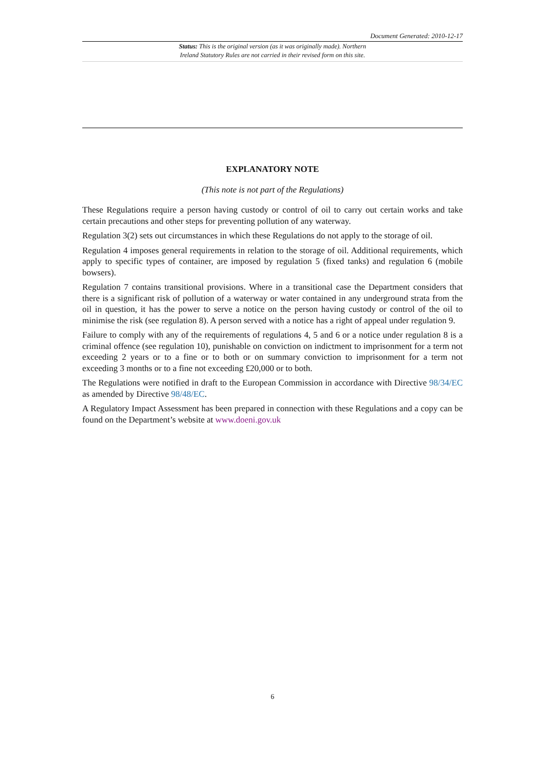Document Generated: 2010-12-17
Status: This is the original version (as it was originally made). Northern
Ireland Statutory Rules are not carried in their revised form on this site.
EXPLANATORY NOTE
(This note is not part of the Regulations)
These Regulations require a person having custody or control of oil to carry out certain works and take certain precautions and other steps for preventing pollution of any waterway.
Regulation 3(2) sets out circumstances in which these Regulations do not apply to the storage of oil.
Regulation 4 imposes general requirements in relation to the storage of oil. Additional requirements, which apply to specific types of container, are imposed by regulation 5 (fixed tanks) and regulation 6 (mobile bowsers).
Regulation 7 contains transitional provisions. Where in a transitional case the Department considers that there is a significant risk of pollution of a waterway or water contained in any underground strata from the oil in question, it has the power to serve a notice on the person having custody or control of the oil to minimise the risk (see regulation 8). A person served with a notice has a right of appeal under regulation 9.
Failure to comply with any of the requirements of regulations 4, 5 and 6 or a notice under regulation 8 is a criminal offence (see regulation 10), punishable on conviction on indictment to imprisonment for a term not exceeding 2 years or to a fine or to both or on summary conviction to imprisonment for a term not exceeding 3 months or to a fine not exceeding £20,000 or to both.
The Regulations were notified in draft to the European Commission in accordance with Directive 98/34/EC as amended by Directive 98/48/EC.
A Regulatory Impact Assessment has been prepared in connection with these Regulations and a copy can be found on the Department’s website at www.doeni.gov.uk
6